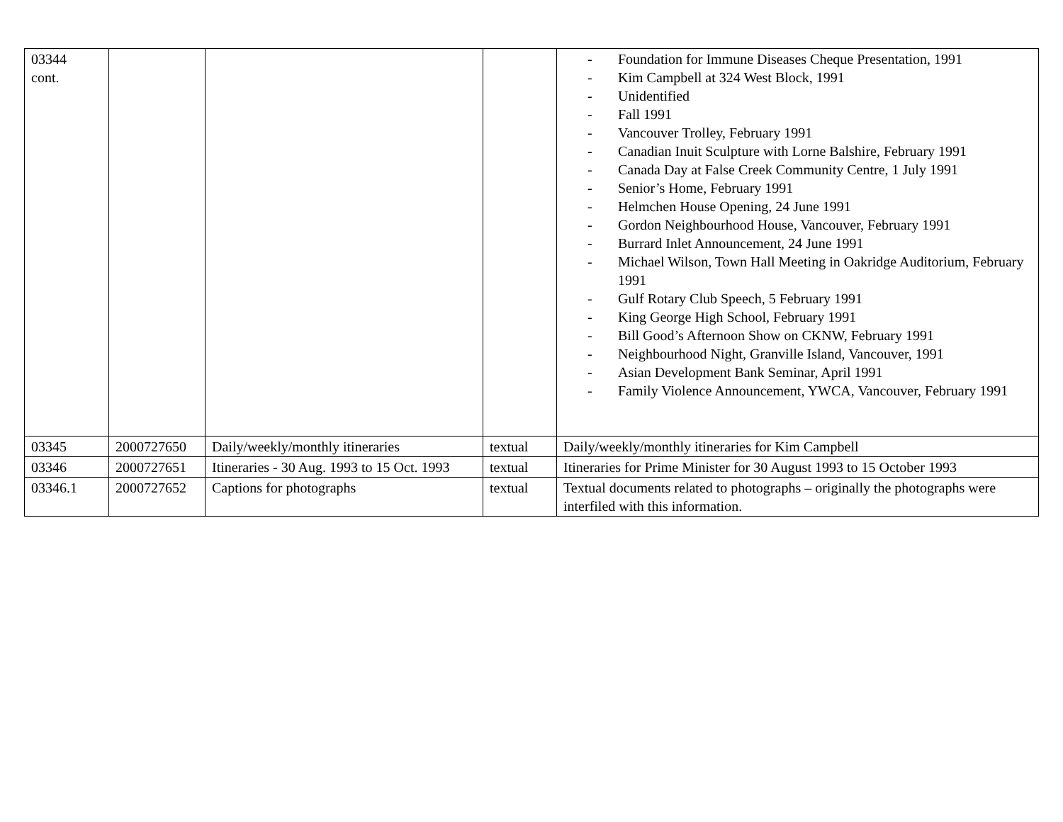| 03344 cont. | | | | - Foundation for Immune Diseases Cheque Presentation, 1991 - Kim Campbell at 324 West Block, 1991 - Unidentified - Fall 1991 - Vancouver Trolley, February 1991 - Canadian Inuit Sculpture with Lorne Balshire, February 1991 - Canada Day at False Creek Community Centre, 1 July 1991 - Senior’s Home, February 1991 - Helmchen House Opening, 24 June 1991 - Gordon Neighbourhood House, Vancouver, February 1991 - Burrard Inlet Announcement, 24 June 1991 - Michael Wilson, Town Hall Meeting in Oakridge Auditorium, February 1991 - Gulf Rotary Club Speech, 5 February 1991 - King George High School, February 1991 - Bill Good’s Afternoon Show on CKNW, February 1991 - Neighbourhood Night, Granville Island, Vancouver, 1991 - Asian Development Bank Seminar, April 1991 - Family Violence Announcement, YWCA, Vancouver, February 1991 |
| 03345 | 2000727650 | Daily/weekly/monthly itineraries | textual | Daily/weekly/monthly itineraries for Kim Campbell |
| 03346 | 2000727651 | Itineraries - 30 Aug. 1993 to 15 Oct. 1993 | textual | Itineraries for Prime Minister for 30 August 1993 to 15 October 1993 |
| 03346.1 | 2000727652 | Captions for photographs | textual | Textual documents related to photographs – originally the photographs were interfiled with this information. |